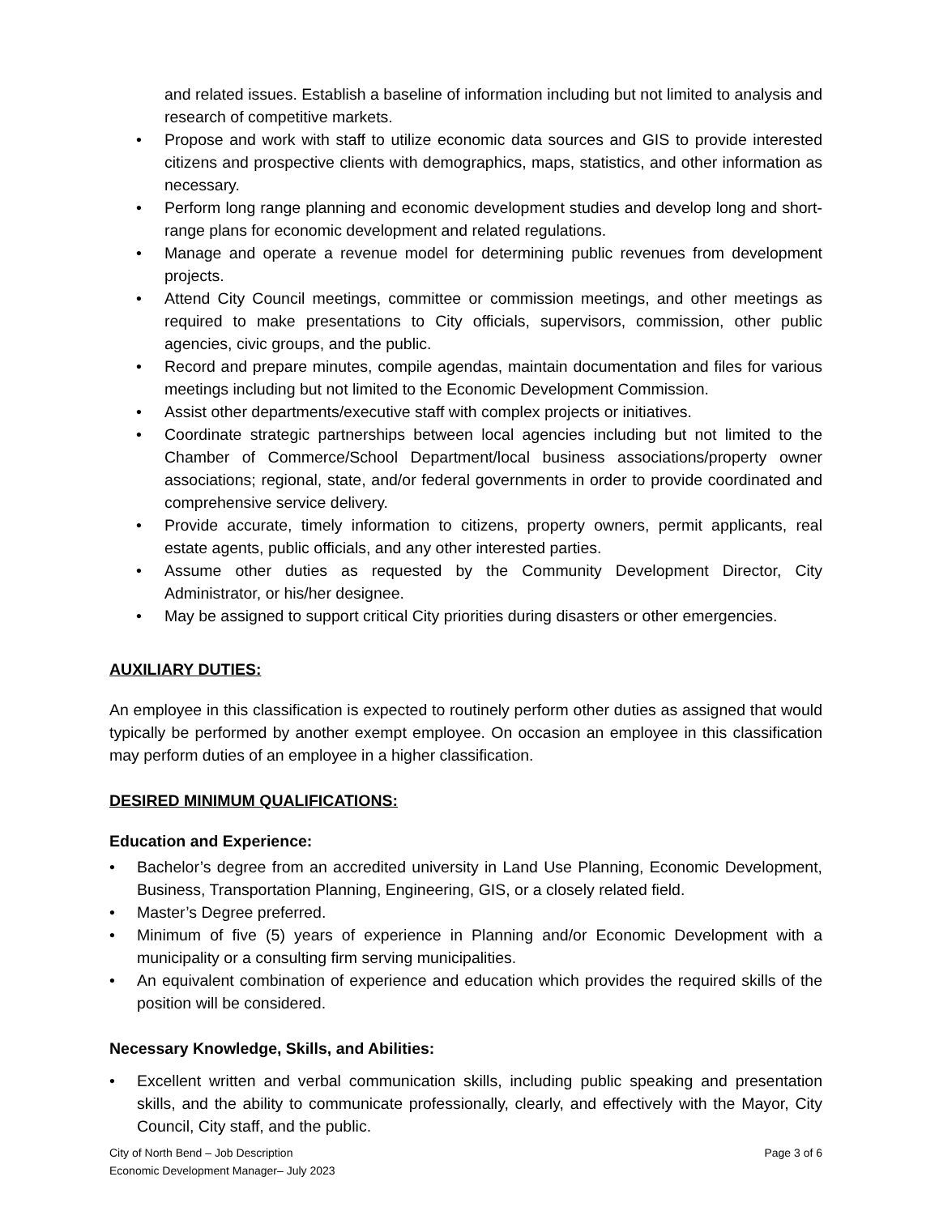and related issues. Establish a baseline of information including but not limited to analysis and research of competitive markets.
• Propose and work with staff to utilize economic data sources and GIS to provide interested citizens and prospective clients with demographics, maps, statistics, and other information as necessary.
• Perform long range planning and economic development studies and develop long and short-range plans for economic development and related regulations.
• Manage and operate a revenue model for determining public revenues from development projects.
• Attend City Council meetings, committee or commission meetings, and other meetings as required to make presentations to City officials, supervisors, commission, other public agencies, civic groups, and the public.
• Record and prepare minutes, compile agendas, maintain documentation and files for various meetings including but not limited to the Economic Development Commission.
• Assist other departments/executive staff with complex projects or initiatives.
• Coordinate strategic partnerships between local agencies including but not limited to the Chamber of Commerce/School Department/local business associations/property owner associations; regional, state, and/or federal governments in order to provide coordinated and comprehensive service delivery.
• Provide accurate, timely information to citizens, property owners, permit applicants, real estate agents, public officials, and any other interested parties.
• Assume other duties as requested by the Community Development Director, City Administrator, or his/her designee.
• May be assigned to support critical City priorities during disasters or other emergencies.
AUXILIARY DUTIES:
An employee in this classification is expected to routinely perform other duties as assigned that would typically be performed by another exempt employee. On occasion an employee in this classification may perform duties of an employee in a higher classification.
DESIRED MINIMUM QUALIFICATIONS:
Education and Experience:
• Bachelor’s degree from an accredited university in Land Use Planning, Economic Development, Business, Transportation Planning, Engineering, GIS, or a closely related field.
• Master’s Degree preferred.
• Minimum of five (5) years of experience in Planning and/or Economic Development with a municipality or a consulting firm serving municipalities.
• An equivalent combination of experience and education which provides the required skills of the position will be considered.
Necessary Knowledge, Skills, and Abilities:
• Excellent written and verbal communication skills, including public speaking and presentation skills, and the ability to communicate professionally, clearly, and effectively with the Mayor, City Council, City staff, and the public.
City of North Bend – Job Description
Economic Development Manager– July 2023
Page 3 of 6